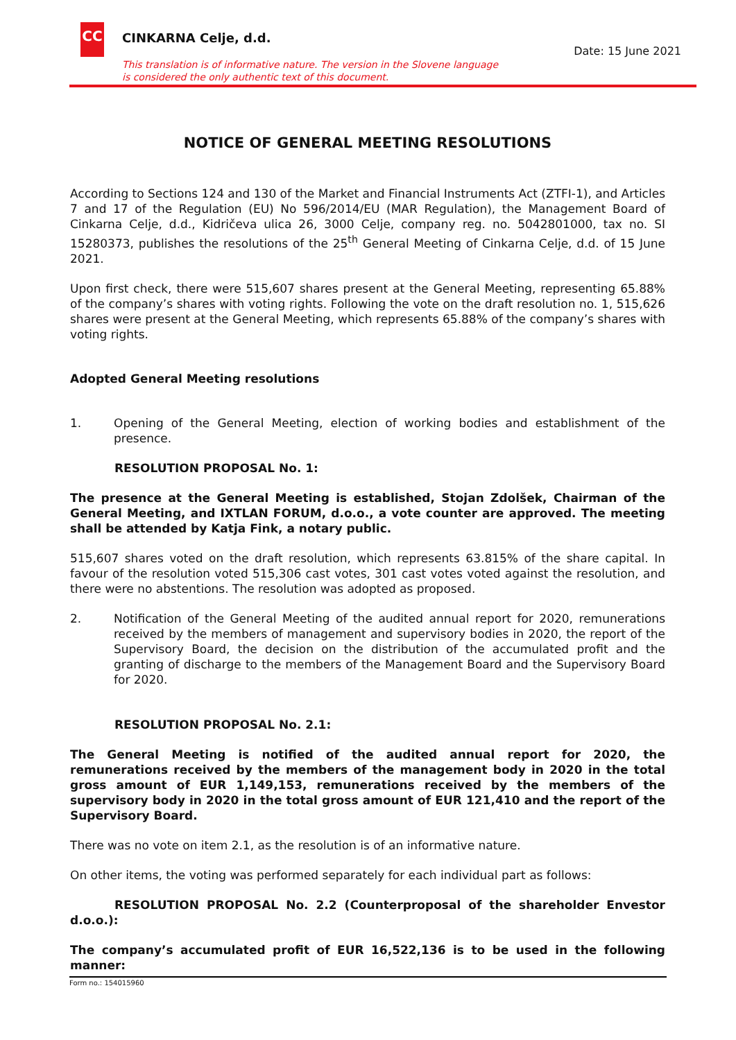CC CINKARNA Celje, d.d.
Date: 15 June 2021
This translation is of informative nature. The version in the Slovene language
is considered the only authentic text of this document.
NOTICE OF GENERAL MEETING RESOLUTIONS
According to Sections 124 and 130 of the Market and Financial Instruments Act (ZTFI-1), and Articles 7 and 17 of the Regulation (EU) No 596/2014/EU (MAR Regulation), the Management Board of Cinkarna Celje, d.d., Kidričeva ulica 26, 3000 Celje, company reg. no. 5042801000, tax no. SI 15280373, publishes the resolutions of the 25<sup>th</sup> General Meeting of Cinkarna Celje, d.d. of 15 June 2021.
Upon first check, there were 515,607 shares present at the General Meeting, representing 65.88% of the company’s shares with voting rights. Following the vote on the draft resolution no. 1, 515,626 shares were present at the General Meeting, which represents 65.88% of the company’s shares with voting rights.
Adopted General Meeting resolutions
1. Opening of the General Meeting, election of working bodies and establishment of the presence.
RESOLUTION PROPOSAL No. 1:
The presence at the General Meeting is established, Stojan Zdolšek, Chairman of the General Meeting, and IXTLAN FORUM, d.o.o., a vote counter are approved. The meeting shall be attended by Katja Fink, a notary public.
515,607 shares voted on the draft resolution, which represents 63.815% of the share capital. In favour of the resolution voted 515,306 cast votes, 301 cast votes voted against the resolution, and there were no abstentions. The resolution was adopted as proposed.
2. Notification of the General Meeting of the audited annual report for 2020, remunerations received by the members of management and supervisory bodies in 2020, the report of the Supervisory Board, the decision on the distribution of the accumulated profit and the granting of discharge to the members of the Management Board and the Supervisory Board for 2020.
RESOLUTION PROPOSAL No. 2.1:
The General Meeting is notified of the audited annual report for 2020, the remunerations received by the members of the management body in 2020 in the total gross amount of EUR 1,149,153, remunerations received by the members of the supervisory body in 2020 in the total gross amount of EUR 121,410 and the report of the Supervisory Board.
There was no vote on item 2.1, as the resolution is of an informative nature.
On other items, the voting was performed separately for each individual part as follows:
RESOLUTION PROPOSAL No. 2.2 (Counterproposal of the shareholder Envestor d.o.o.):
The company’s accumulated profit of EUR 16,522,136 is to be used in the following manner:
Form no.: 154015960